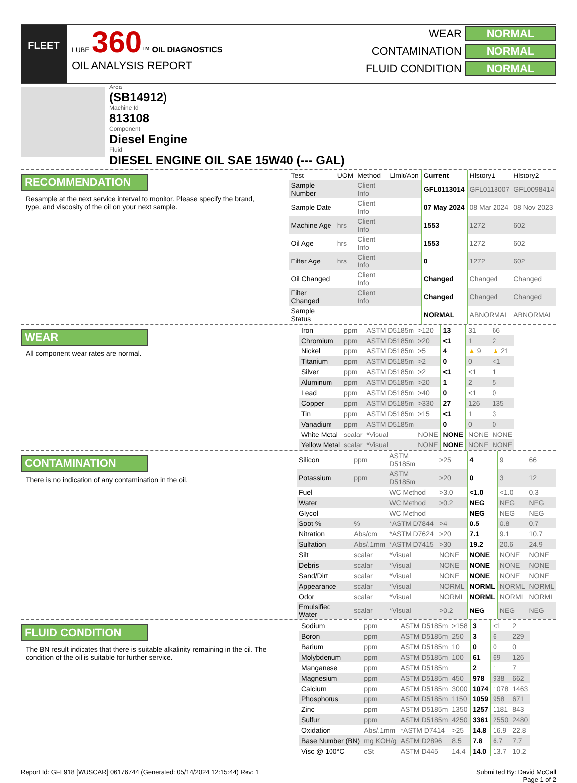FLEET
LUBE 360™ OIL DIAGNOSTICS
OIL ANALYSIS REPORT
WEAR NORMAL
CONTAMINATION NORMAL
FLUID CONDITION NORMAL
Area
(SB14912)
Machine Id
813108
Component
Diesel Engine
Fluid
DIESEL ENGINE OIL SAE 15W40 (--- GAL)
RECOMMENDATION
Resample at the next service interval to monitor. Please specify the brand, type, and viscosity of the oil on your next sample.
| Test | UOM | Method | Limit/Abn | Current | History1 | History2 |
| --- | --- | --- | --- | --- | --- | --- |
| Sample Number | | Client Info | | GFL0113014 | GFL0113007 | GFL0098414 |
| Sample Date | | Client Info | | 07 May 2024 | 08 Mar 2024 | 08 Nov 2023 |
| Machine Age | hrs | Client Info | | 1553 | 1272 | 602 |
| Oil Age | hrs | Client Info | | 1553 | 1272 | 602 |
| Filter Age | hrs | Client Info | | 0 | 1272 | 602 |
| Oil Changed | | Client Info | | Changed | Changed | Changed |
| Filter Changed | | Client Info | | Changed | Changed | Changed |
| Sample Status | | | | NORMAL | ABNORMAL | ABNORMAL |
WEAR
All component wear rates are normal.
| Iron | ppm | ASTM D5185m | >120 | 13 | 31 | 66 |
| Chromium | ppm | ASTM D5185m | >20 | <1 | 1 | 2 |
| Nickel | ppm | ASTM D5185m | >5 | 4 | ▲ 9 | ▲ 21 |
| Titanium | ppm | ASTM D5185m | >2 | 0 | 0 | <1 |
| Silver | ppm | ASTM D5185m | >2 | <1 | <1 | 1 |
| Aluminum | ppm | ASTM D5185m | >20 | 1 | 2 | 5 |
| Lead | ppm | ASTM D5185m | >40 | 0 | <1 | 0 |
| Copper | ppm | ASTM D5185m | >330 | 27 | 126 | 135 |
| Tin | ppm | ASTM D5185m | >15 | <1 | 1 | 3 |
| Vanadium | ppm | ASTM D5185m | | 0 | 0 | 0 |
| White Metal | scalar | *Visual | NONE | NONE | NONE | NONE |
| Yellow Metal | scalar | *Visual | NONE | NONE | NONE | NONE |
CONTAMINATION
There is no indication of any contamination in the oil.
| Silicon | ppm | ASTM D5185m | >25 | 4 | 9 | 66 |
| Potassium | ppm | ASTM D5185m | >20 | 0 | 3 | 12 |
| Fuel | | WC Method | >3.0 | <1.0 | <1.0 | 0.3 |
| Water | | WC Method | >0.2 | NEG | NEG | NEG |
| Glycol | | WC Method | | NEG | NEG | NEG |
| Soot % | % | *ASTM D7844 | >4 | 0.5 | 0.8 | 0.7 |
| Nitration | Abs/cm | *ASTM D7624 | >20 | 7.1 | 9.1 | 10.7 |
| Sulfation | Abs/.1mm | *ASTM D7415 | >30 | 19.2 | 20.6 | 24.9 |
| Silt | scalar | *Visual | NONE | NONE | NONE | NONE |
| Debris | scalar | *Visual | NONE | NONE | NONE | NONE |
| Sand/Dirt | scalar | *Visual | NONE | NONE | NONE | NONE |
| Appearance | scalar | *Visual | NORML | NORML | NORML | NORML |
| Odor | scalar | *Visual | NORML | NORML | NORML | NORML |
| Emulsified Water | scalar | *Visual | >0.2 | NEG | NEG | NEG |
FLUID CONDITION
The BN result indicates that there is suitable alkalinity remaining in the oil. The condition of the oil is suitable for further service.
| Sodium | ppm | ASTM D5185m | >158 | 3 | <1 | 2 |
| Boron | ppm | ASTM D5185m | 250 | 3 | 6 | 229 |
| Barium | ppm | ASTM D5185m | 10 | 0 | 0 | 0 |
| Molybdenum | ppm | ASTM D5185m | 100 | 61 | 69 | 126 |
| Manganese | ppm | ASTM D5185m | | 2 | 1 | 7 |
| Magnesium | ppm | ASTM D5185m | 450 | 978 | 938 | 662 |
| Calcium | ppm | ASTM D5185m | 3000 | 1074 | 1078 | 1463 |
| Phosphorus | ppm | ASTM D5185m | 1150 | 1059 | 958 | 671 |
| Zinc | ppm | ASTM D5185m | 1350 | 1257 | 1181 | 843 |
| Sulfur | ppm | ASTM D5185m | 4250 | 3361 | 2550 | 2480 |
| Oxidation | Abs/.1mm | *ASTM D7414 | >25 | 14.8 | 16.9 | 22.8 |
| Base Number (BN) | mg KOH/g | ASTM D2896 | 8.5 | 7.8 | 6.7 | 7.7 |
| Visc @ 100°C | cSt | ASTM D445 | 14.4 | 14.0 | 13.7 | 10.2 |
Report Id: GFL918 [WUSCAR] 06176744 (Generated: 05/14/2024 12:15:44) Rev: 1 Submitted By: David McCall
Page 1 of 2